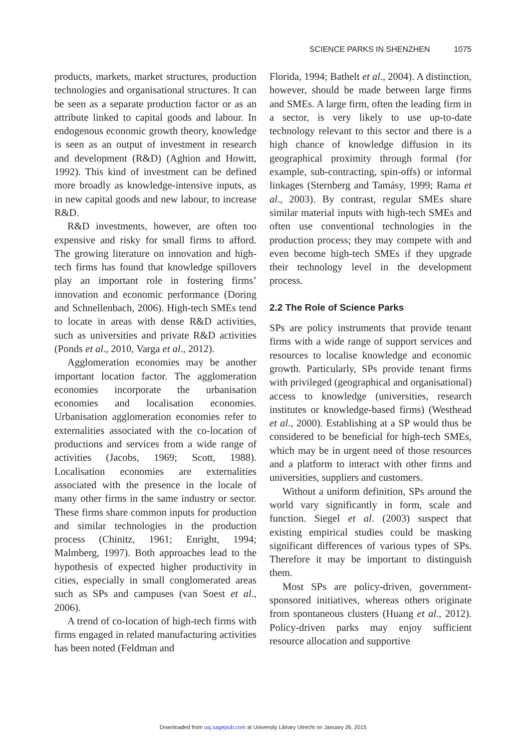SCIENCE PARKS IN SHENZHEN 1075
products, markets, market structures, production technologies and organisational structures. It can be seen as a separate production factor or as an attribute linked to capital goods and labour. In endogenous economic growth theory, knowledge is seen as an output of investment in research and development (R&D) (Aghion and Howitt, 1992). This kind of investment can be defined more broadly as knowledge-intensive inputs, as in new capital goods and new labour, to increase R&D.
R&D investments, however, are often too expensive and risky for small firms to afford. The growing literature on innovation and high-tech firms has found that knowledge spillovers play an important role in fostering firms’ innovation and economic performance (Doring and Schnellenbach, 2006). High-tech SMEs tend to locate in areas with dense R&D activities, such as universities and private R&D activities (Ponds et al., 2010, Varga et al., 2012).
Agglomeration economies may be another important location factor. The agglomeration economies incorporate the urbanisation economies and localisation economies. Urbanisation agglomeration economies refer to externalities associated with the co-location of productions and services from a wide range of activities (Jacobs, 1969; Scott, 1988). Localisation economies are externalities associated with the presence in the locale of many other firms in the same industry or sector. These firms share common inputs for production and similar technologies in the production process (Chinitz, 1961; Enright, 1994; Malmberg, 1997). Both approaches lead to the hypothesis of expected higher productivity in cities, especially in small conglomerated areas such as SPs and campuses (van Soest et al., 2006).
A trend of co-location of high-tech firms with firms engaged in related manufacturing activities has been noted (Feldman and
Florida, 1994; Bathelt et al., 2004). A distinction, however, should be made between large firms and SMEs. A large firm, often the leading firm in a sector, is very likely to use up-to-date technology relevant to this sector and there is a high chance of knowledge diffusion in its geographical proximity through formal (for example, sub-contracting, spin-offs) or informal linkages (Sternberg and Tamásy, 1999; Rama et al., 2003). By contrast, regular SMEs share similar material inputs with high-tech SMEs and often use conventional technologies in the production process; they may compete with and even become high-tech SMEs if they upgrade their technology level in the development process.
2.2 The Role of Science Parks
SPs are policy instruments that provide tenant firms with a wide range of support services and resources to localise knowledge and economic growth. Particularly, SPs provide tenant firms with privileged (geographical and organisational) access to knowledge (universities, research institutes or knowledge-based firms) (Westhead et al., 2000). Establishing at a SP would thus be considered to be beneficial for high-tech SMEs, which may be in urgent need of those resources and a platform to interact with other firms and universities, suppliers and customers.
Without a uniform definition, SPs around the world vary significantly in form, scale and function. Siegel et al. (2003) suspect that existing empirical studies could be masking significant differences of various types of SPs. Therefore it may be important to distinguish them.
Most SPs are policy-driven, government-sponsored initiatives, whereas others originate from spontaneous clusters (Huang et al., 2012). Policy-driven parks may enjoy sufficient resource allocation and supportive
Downloaded from usj.sagepub.com at University Library Utrecht on January 26, 2015